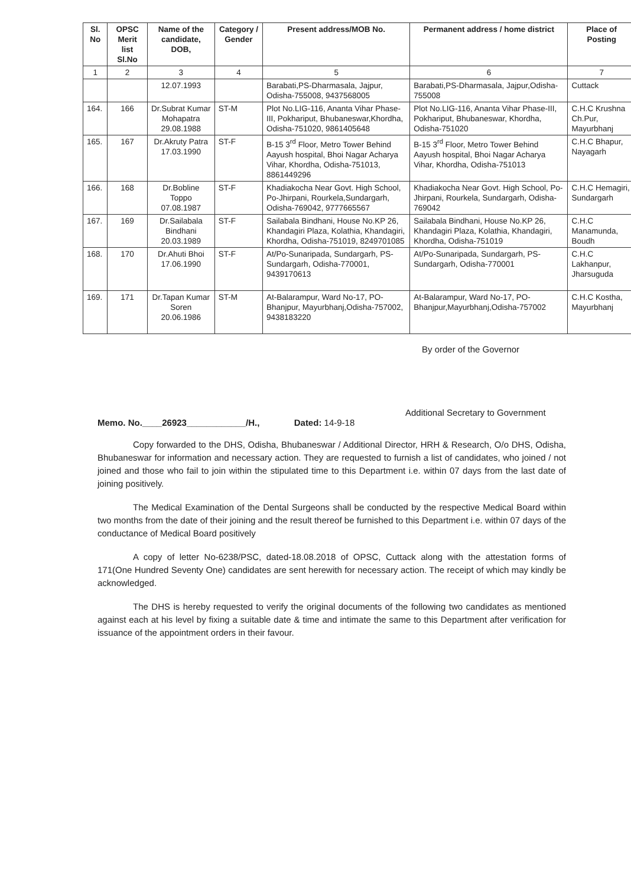| Sl. No | OPSC Merit list Sl.No | Name of the candidate, DOB, | Category / Gender | Present address/MOB No. | Permanent address / home district | Place of Posting |
| --- | --- | --- | --- | --- | --- | --- |
| 1 | 2 | 3 | 4 | 5 | 6 | 7 |
| | | 12.07.1993 | | Barabati,PS-Dharmasala, Jajpur, Odisha-755008, 9437568005 | Barabati,PS-Dharmasala, Jajpur,Odisha-755008 | Cuttack |
| 164. | 166 | Dr.Subrat Kumar Mohapatra 29.08.1988 | ST-M | Plot No.LIG-116, Ananta Vihar Phase-III, Pokhariput, Bhubaneswar,Khordha, Odisha-751020, 9861405648 | Plot No.LIG-116, Ananta Vihar Phase-III, Pokhariput, Bhubaneswar, Khordha, Odisha-751020 | C.H.C Krushna Ch.Pur, Mayurbhanj |
| 165. | 167 | Dr.Akruty Patra 17.03.1990 | ST-F | B-15 3<sup>rd</sup> Floor, Metro Tower Behind Aayush hospital, Bhoi Nagar Acharya Vihar, Khordha, Odisha-751013, 8861449296 | B-15 3<sup>rd</sup> Floor, Metro Tower Behind Aayush hospital, Bhoi Nagar Acharya Vihar, Khordha, Odisha-751013 | C.H.C Bhapur, Nayagarh |
| 166. | 168 | Dr.Bobline Toppo 07.08.1987 | ST-F | Khadiakocha Near Govt. High School, Po-Jhirpani, Rourkela,Sundargarh, Odisha-769042, 9777665567 | Khadiakocha Near Govt. High School, Po-Jhirpani, Rourkela, Sundargarh, Odisha-769042 | C.H.C Hemagiri, Sundargarh |
| 167. | 169 | Dr.Sailabala Bindhani 20.03.1989 | ST-F | Sailabala Bindhani, House No.KP 26, Khandagiri Plaza, Kolathia, Khandagiri, Khordha, Odisha-751019, 8249701085 | Sailabala Bindhani, House No.KP 26, Khandagiri Plaza, Kolathia, Khandagiri, Khordha, Odisha-751019 | C.H.C Manamunda, Boudh |
| 168. | 170 | Dr.Ahuti Bhoi 17.06.1990 | ST-F | At/Po-Sunaripada, Sundargarh, PS-Sundargarh, Odisha-770001, 9439170613 | At/Po-Sunaripada, Sundargarh, PS-Sundargarh, Odisha-770001 | C.H.C Lakhanpur, Jharsuguda |
| 169. | 171 | Dr.Tapan Kumar Soren 20.06.1986 | ST-M | At-Balarampur, Ward No-17, PO-Bhanjpur, Mayurbhanj,Odisha-757002, 9438183220 | At-Balarampur, Ward No-17, PO-Bhanjpur,Mayurbhanj,Odisha-757002 | C.H.C Kostha, Mayurbhanj |
By order of the Governor
Additional Secretary to Government
Memo. No.____26923____________/H., Dated: 14-9-18
Copy forwarded to the DHS, Odisha, Bhubaneswar / Additional Director, HRH & Research, O/o DHS, Odisha, Bhubaneswar for information and necessary action. They are requested to furnish a list of candidates, who joined / not joined and those who fail to join within the stipulated time to this Department i.e. within 07 days from the last date of joining positively.
The Medical Examination of the Dental Surgeons shall be conducted by the respective Medical Board within two months from the date of their joining and the result thereof be furnished to this Department i.e. within 07 days of the conductance of Medical Board positively
A copy of letter No-6238/PSC, dated-18.08.2018 of OPSC, Cuttack along with the attestation forms of 171(One Hundred Seventy One) candidates are sent herewith for necessary action. The receipt of which may kindly be acknowledged.
The DHS is hereby requested to verify the original documents of the following two candidates as mentioned against each at his level by fixing a suitable date & time and intimate the same to this Department after verification for issuance of the appointment orders in their favour.